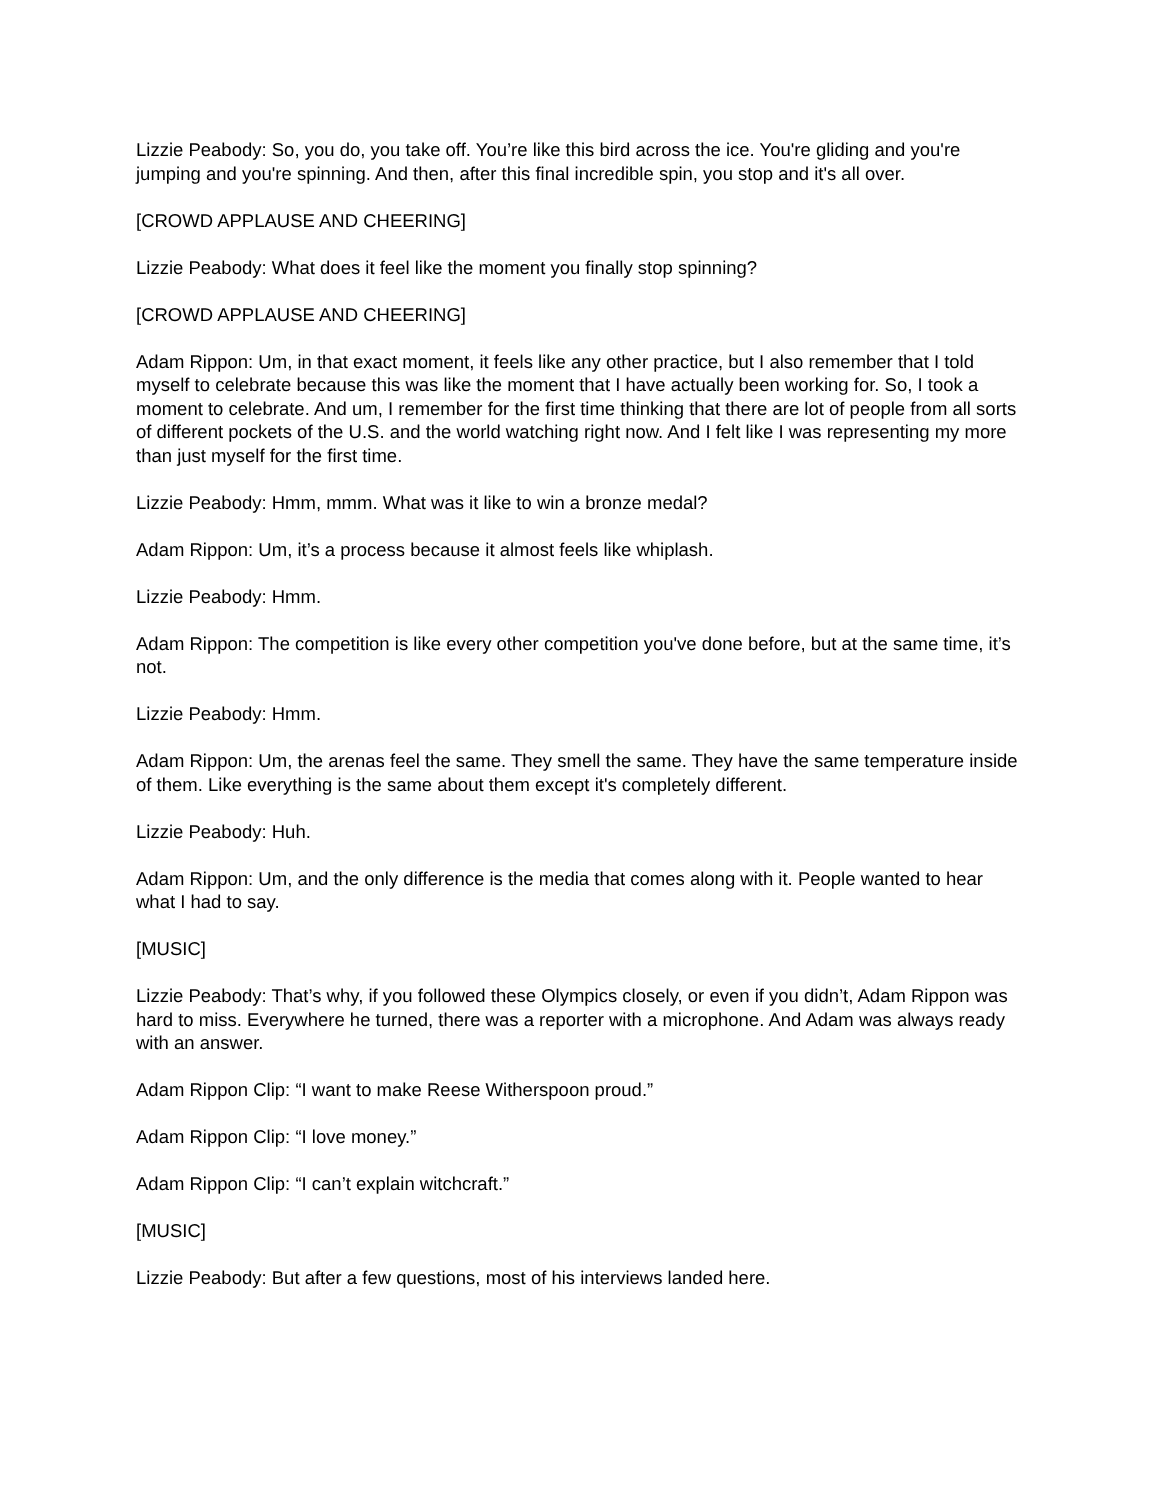Lizzie Peabody: So, you do, you take off. You’re like this bird across the ice. You're gliding and you're jumping and you're spinning. And then, after this final incredible spin, you stop and it's all over.
[CROWD APPLAUSE AND CHEERING]
Lizzie Peabody: What does it feel like the moment you finally stop spinning?
[CROWD APPLAUSE AND CHEERING]
Adam Rippon: Um, in that exact moment, it feels like any other practice, but I also remember that I told myself to celebrate because this was like the moment that I have actually been working for. So, I took a moment to celebrate. And um, I remember for the first time thinking that there are lot of people from all sorts of different pockets of the U.S. and the world watching right now. And I felt like I was representing my more than just myself for the first time.
Lizzie Peabody: Hmm, mmm. What was it like to win a bronze medal?
Adam Rippon: Um, it’s a process because it almost feels like whiplash.
Lizzie Peabody: Hmm.
Adam Rippon: The competition is like every other competition you've done before, but at the same time, it’s not.
Lizzie Peabody: Hmm.
Adam Rippon: Um, the arenas feel the same. They smell the same. They have the same temperature inside of them. Like everything is the same about them except it's completely different.
Lizzie Peabody: Huh.
Adam Rippon: Um, and the only difference is the media that comes along with it. People wanted to hear what I had to say.
[MUSIC]
Lizzie Peabody: That’s why, if you followed these Olympics closely, or even if you didn’t, Adam Rippon was hard to miss. Everywhere he turned, there was a reporter with a microphone. And Adam was always ready with an answer.
Adam Rippon Clip: “I want to make Reese Witherspoon proud.”
Adam Rippon Clip: “I love money.”
Adam Rippon Clip: “I can’t explain witchcraft.”
[MUSIC]
Lizzie Peabody: But after a few questions, most of his interviews landed here.